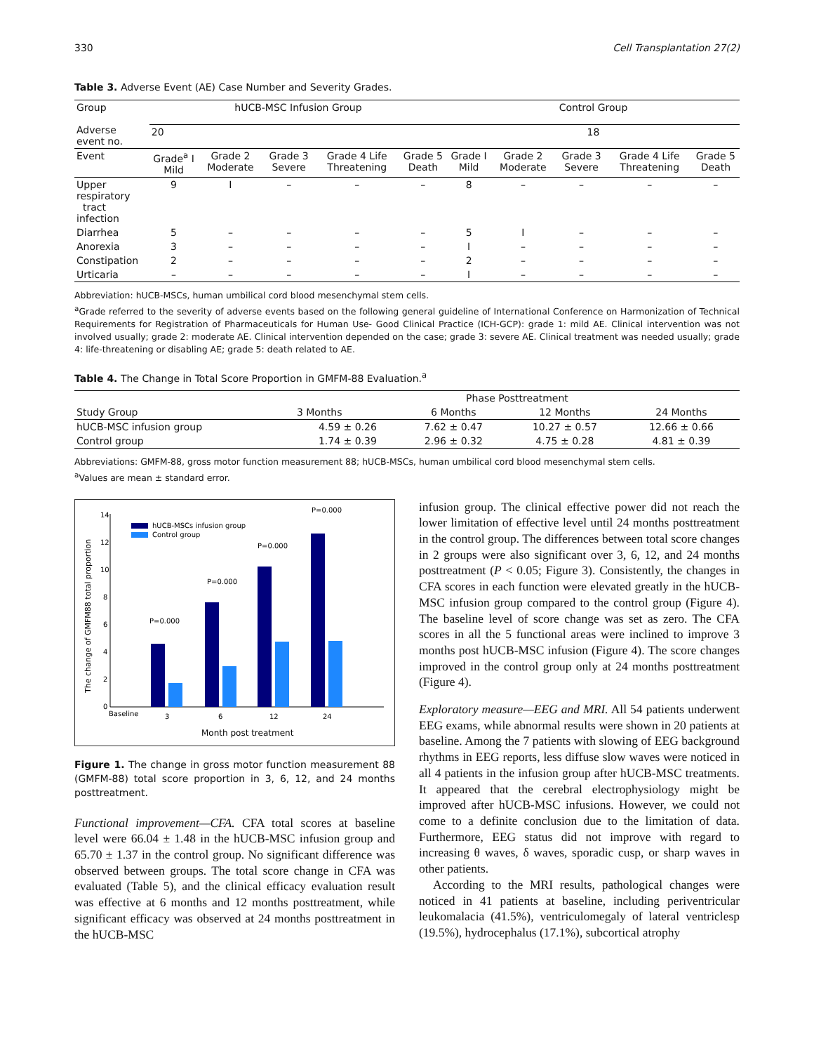330 Cell Transplantation 27(2)
Table 3. Adverse Event (AE) Case Number and Severity Grades.
| Group Adverse event no. | hUCB-MSC Infusion Group | | | | | Control Group | | | | |
| --- | --- | --- | --- | --- | --- | --- | --- | --- | --- | --- |
| | 20 | | | | | 18 | | | | |
| Event | Grade<sup>a</sup> I Mild | Grade 2 Moderate | Grade 3 Severe | Grade 4 Life Threatening | Grade 5 Death | Grade I Mild | Grade 2 Moderate | Grade 3 Severe | Grade 4 Life Threatening | Grade 5 Death |
| Upper respiratory tract infection | 9 | I | – | – | – | 8 | – | – | – | – |
| Diarrhea | 5 | – | – | – | – | 5 | I | – | – | – |
| Anorexia | 3 | – | – | – | – | I | – | – | – | – |
| Constipation | 2 | – | – | – | – | 2 | – | – | – | – |
| Urticaria | – | – | – | – | – | I | – | – | – | – |
Abbreviation: hUCB-MSCs, human umbilical cord blood mesenchymal stem cells.
<sup>a</sup> Grade referred to the severity of adverse events based on the following general guideline of International Conference on Harmonization of Technical Requirements for Registration of Pharmaceuticals for Human Use- Good Clinical Practice (ICH-GCP): grade 1: mild AE. Clinical intervention was not involved usually; grade 2: moderate AE. Clinical intervention depended on the case; grade 3: severe AE. Clinical treatment was needed usually; grade 4: life-threatening or disabling AE; grade 5: death related to AE.
Table 4. The Change in Total Score Proportion in GMFM-88 Evaluation.<sup>a</sup>
| Study Group | Phase Posttreatment | | | |
| --- | --- | --- | --- | --- |
| | 3 Months | 6 Months | 12 Months | 24 Months |
| hUCB-MSC infusion group | 4.59 ± 0.26 | 7.62 ± 0.47 | 10.27 ± 0.57 | 12.66 ± 0.66 |
| Control group | 1.74 ± 0.39 | 2.96 ± 0.32 | 4.75 ± 0.28 | 4.81 ± 0.39 |
Abbreviations: GMFM-88, gross motor function measurement 88; hUCB-MSCs, human umbilical cord blood mesenchymal stem cells.
<sup>a</sup> Values are mean ± standard error.
14
12
10
8
6
4
2
0
The change of GMFM88 total proportion
hUCB-MSCs infusion group
Control group
P=0.000
P=0.000
P=0.000
P=0.000
Baseline
3
6
12
24
Month post treatment
Figure 1. The change in gross motor function measurement 88 (GMFM-88) total score proportion in 3, 6, 12, and 24 months posttreatment.
Functional improvement—CFA. CFA total scores at baseline level were 66.04 ± 1.48 in the hUCB-MSC infusion group and 65.70 ± 1.37 in the control group. No significant difference was observed between groups. The total score change in CFA was evaluated (Table 5), and the clinical efficacy evaluation result was effective at 6 months and 12 months posttreatment, while significant efficacy was observed at 24 months posttreatment in the hUCB-MSC
infusion group. The clinical effective power did not reach the lower limitation of effective level until 24 months posttreatment in the control group. The differences between total score changes in 2 groups were also significant over 3, 6, 12, and 24 months posttreatment (P < 0.05; Figure 3). Consistently, the changes in CFA scores in each function were elevated greatly in the hUCB-MSC infusion group compared to the control group (Figure 4). The baseline level of score change was set as zero. The CFA scores in all the 5 functional areas were inclined to improve 3 months post hUCB-MSC infusion (Figure 4). The score changes improved in the control group only at 24 months posttreatment (Figure 4).
Exploratory measure—EEG and MRI. All 54 patients underwent EEG exams, while abnormal results were shown in 20 patients at baseline. Among the 7 patients with slowing of EEG background rhythms in EEG reports, less diffuse slow waves were noticed in all 4 patients in the infusion group after hUCB-MSC treatments. It appeared that the cerebral electrophysiology might be improved after hUCB-MSC infusions. However, we could not come to a definite conclusion due to the limitation of data. Furthermore, EEG status did not improve with regard to increasing θ waves, δ waves, sporadic cusp, or sharp waves in other patients.
According to the MRI results, pathological changes were noticed in 41 patients at baseline, including periventricular leukomalacia (41.5%), ventriculomegaly of lateral ventriclesp (19.5%), hydrocephalus (17.1%), subcortical atrophy